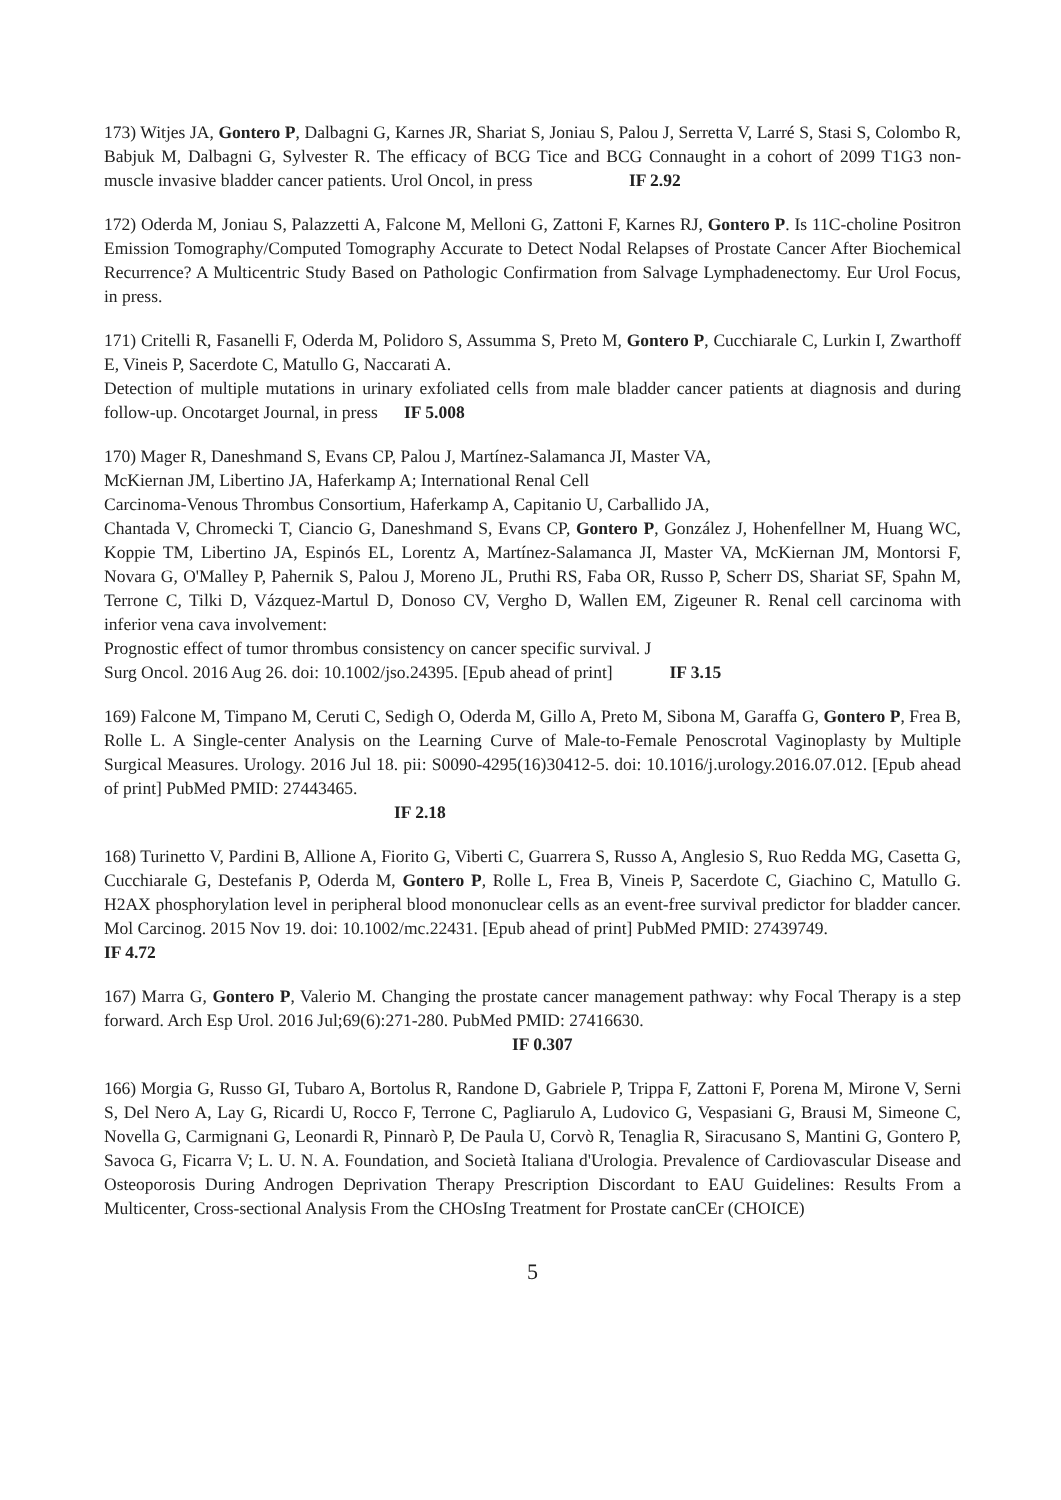173) Witjes JA, Gontero P, Dalbagni G, Karnes JR, Shariat S, Joniau S, Palou J, Serretta V, Larré S, Stasi S, Colombo R, Babjuk M, Dalbagni G, Sylvester R. The efficacy of BCG Tice and BCG Connaught in a cohort of 2099 T1G3 non-muscle invasive bladder cancer patients. Urol Oncol, in press IF 2.92
172) Oderda M, Joniau S, Palazzetti A, Falcone M, Melloni G, Zattoni F, Karnes RJ, Gontero P. Is 11C-choline Positron Emission Tomography/Computed Tomography Accurate to Detect Nodal Relapses of Prostate Cancer After Biochemical Recurrence? A Multicentric Study Based on Pathologic Confirmation from Salvage Lymphadenectomy. Eur Urol Focus, in press.
171) Critelli R, Fasanelli F, Oderda M, Polidoro S, Assumma S, Preto M, Gontero P, Cucchiarale C, Lurkin I, Zwarthoff E, Vineis P, Sacerdote C, Matullo G, Naccarati A.
Detection of multiple mutations in urinary exfoliated cells from male bladder cancer patients at diagnosis and during follow-up. Oncotarget Journal, in press IF 5.008
170) Mager R, Daneshmand S, Evans CP, Palou J, Martínez-Salamanca JI, Master VA,
McKiernan JM, Libertino JA, Haferkamp A; International Renal Cell
Carcinoma-Venous Thrombus Consortium, Haferkamp A, Capitanio U, Carballido JA,
Chantada V, Chromecki T, Ciancio G, Daneshmand S, Evans CP, Gontero P, González J, Hohenfellner M, Huang WC, Koppie TM, Libertino JA, Espinós EL, Lorentz A, Martínez-Salamanca JI, Master VA, McKiernan JM, Montorsi F, Novara G, O'Malley P, Pahernik S, Palou J, Moreno JL, Pruthi RS, Faba OR, Russo P, Scherr DS, Shariat SF, Spahn M, Terrone C, Tilki D, Vázquez-Martul D, Donoso CV, Vergho D, Wallen EM, Zigeuner R. Renal cell carcinoma with inferior vena cava involvement:
Prognostic effect of tumor thrombus consistency on cancer specific survival. J
Surg Oncol. 2016 Aug 26. doi: 10.1002/jso.24395. [Epub ahead of print] IF 3.15
169) Falcone M, Timpano M, Ceruti C, Sedigh O, Oderda M, Gillo A, Preto M, Sibona M, Garaffa G, Gontero P, Frea B, Rolle L. A Single-center Analysis on the Learning Curve of Male-to-Female Penoscrotal Vaginoplasty by Multiple Surgical Measures. Urology. 2016 Jul 18. pii: S0090-4295(16)30412-5. doi: 10.1016/j.urology.2016.07.012. [Epub ahead of print] PubMed PMID: 27443465.
IF 2.18
168) Turinetto V, Pardini B, Allione A, Fiorito G, Viberti C, Guarrera S, Russo A, Anglesio S, Ruo Redda MG, Casetta G, Cucchiarale G, Destefanis P, Oderda M, Gontero P, Rolle L, Frea B, Vineis P, Sacerdote C, Giachino C, Matullo G. H2AX phosphorylation level in peripheral blood mononuclear cells as an event-free survival predictor for bladder cancer. Mol Carcinog. 2015 Nov 19. doi: 10.1002/mc.22431. [Epub ahead of print] PubMed PMID: 27439749.
IF 4.72
167) Marra G, Gontero P, Valerio M. Changing the prostate cancer management pathway: why Focal Therapy is a step forward. Arch Esp Urol. 2016 Jul;69(6):271-280. PubMed PMID: 27416630.
IF 0.307
166) Morgia G, Russo GI, Tubaro A, Bortolus R, Randone D, Gabriele P, Trippa F, Zattoni F, Porena M, Mirone V, Serni S, Del Nero A, Lay G, Ricardi U, Rocco F, Terrone C, Pagliarulo A, Ludovico G, Vespasiani G, Brausi M, Simeone C, Novella G, Carmignani G, Leonardi R, Pinnarò P, De Paula U, Corvò R, Tenaglia R, Siracusano S, Mantini G, Gontero P, Savoca G, Ficarra V; L. U. N. A. Foundation, and Società Italiana d'Urologia. Prevalence of Cardiovascular Disease and Osteoporosis During Androgen Deprivation Therapy Prescription Discordant to EAU Guidelines: Results From a Multicenter, Cross-sectional Analysis From the CHOsIng Treatment for Prostate canCEr (CHOICE)
5